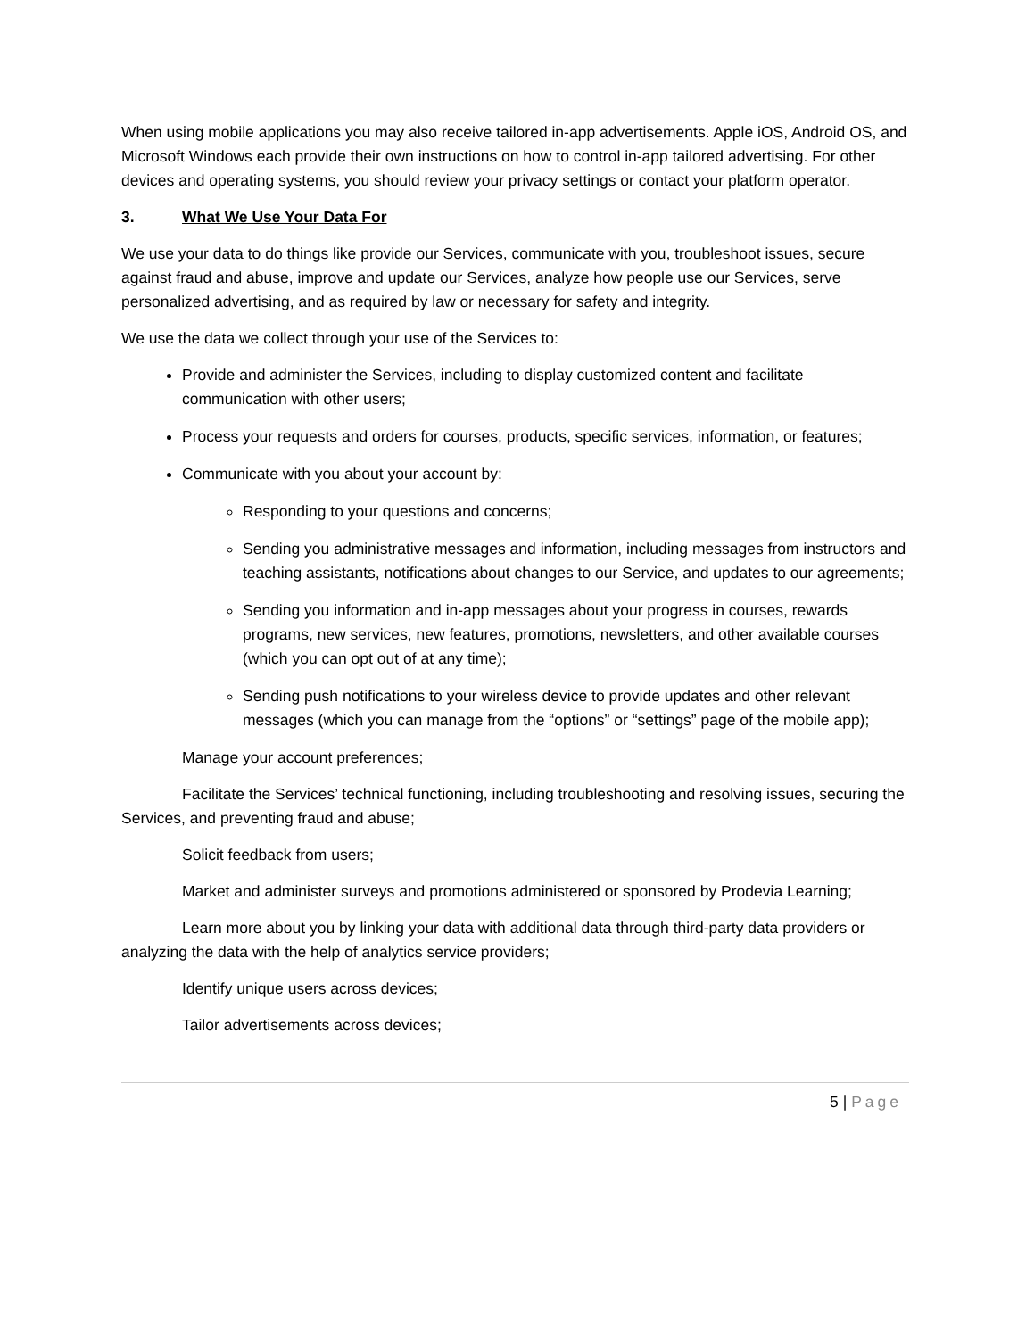When using mobile applications you may also receive tailored in-app advertisements. Apple iOS, Android OS, and Microsoft Windows each provide their own instructions on how to control in-app tailored advertising. For other devices and operating systems, you should review your privacy settings or contact your platform operator.
3. What We Use Your Data For
We use your data to do things like provide our Services, communicate with you, troubleshoot issues, secure against fraud and abuse, improve and update our Services, analyze how people use our Services, serve personalized advertising, and as required by law or necessary for safety and integrity.
We use the data we collect through your use of the Services to:
Provide and administer the Services, including to display customized content and facilitate communication with other users;
Process your requests and orders for courses, products, specific services, information, or features;
Communicate with you about your account by:
Responding to your questions and concerns;
Sending you administrative messages and information, including messages from instructors and teaching assistants, notifications about changes to our Service, and updates to our agreements;
Sending you information and in-app messages about your progress in courses, rewards programs, new services, new features, promotions, newsletters, and other available courses (which you can opt out of at any time);
Sending push notifications to your wireless device to provide updates and other relevant messages (which you can manage from the “options” or “settings” page of the mobile app);
Manage your account preferences;
Facilitate the Services’ technical functioning, including troubleshooting and resolving issues, securing the Services, and preventing fraud and abuse;
Solicit feedback from users;
Market and administer surveys and promotions administered or sponsored by Prodevia Learning;
Learn more about you by linking your data with additional data through third-party data providers or analyzing the data with the help of analytics service providers;
Identify unique users across devices;
Tailor advertisements across devices;
5 | Page